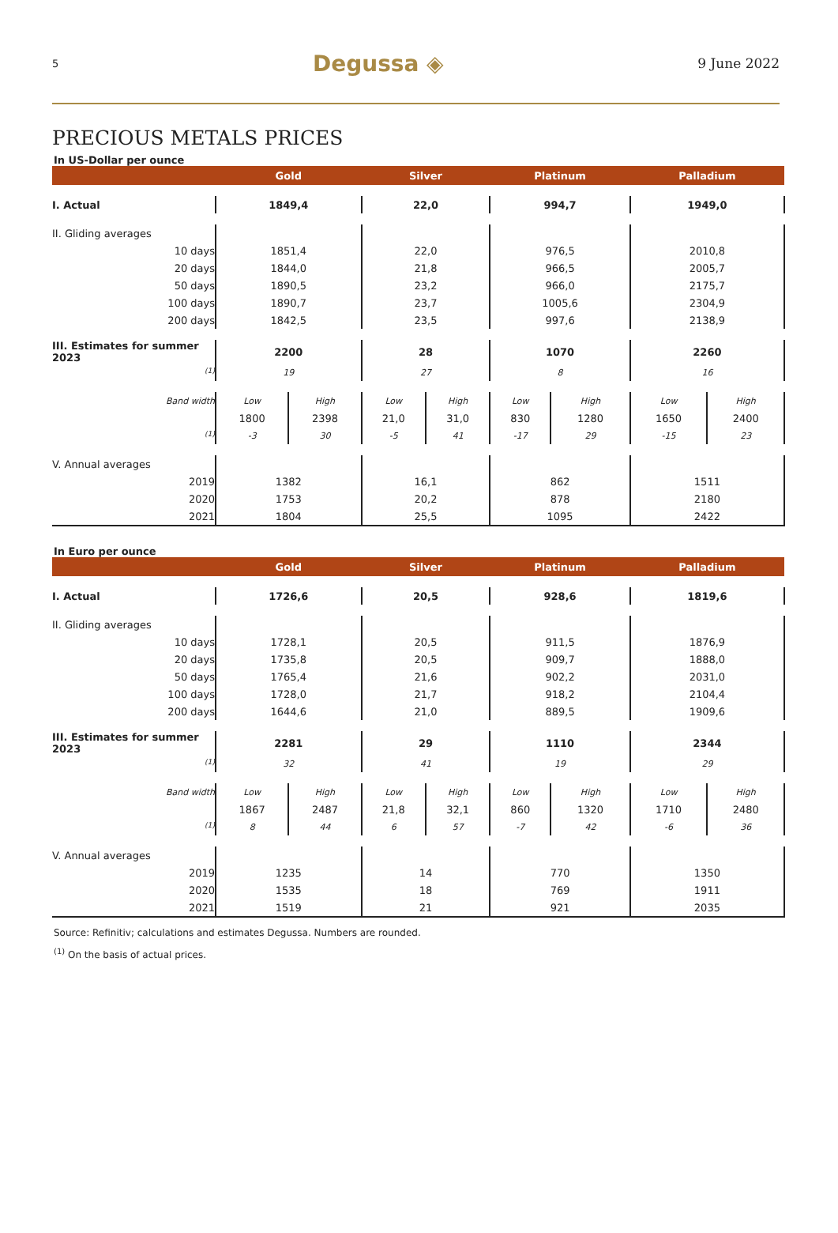5 Degussa ◈ 9 June 2022
PRECIOUS METALS PRICES
In US-Dollar per ounce
| | Gold | | Silver | | Platinum | | Palladium | |
| --- | --- | --- | --- | --- | --- | --- | --- | --- |
| I. Actual | 1849,4 | | 22,0 | | 994,7 | | 1949,0 | |
| II. Gliding averages | | | | | | | | |
| 10 days | 1851,4 | | 22,0 | | 976,5 | | 2010,8 | |
| 20 days | 1844,0 | | 21,8 | | 966,5 | | 2005,7 | |
| 50 days | 1890,5 | | 23,2 | | 966,0 | | 2175,7 | |
| 100 days | 1890,7 | | 23,7 | | 1005,6 | | 2304,9 | |
| 200 days | 1842,5 | | 23,5 | | 997,6 | | 2138,9 | |
| III. Estimates for summer 2023 | 2200 | | 28 | | 1070 | | 2260 | |
| <sup>(1)</sup> | 19 | | 27 | | 8 | | 16 | |
| Band width | Low | High | Low | High | Low | High | Low | High |
| | 1800 | 2398 | 21,0 | 31,0 | 830 | 1280 | 1650 | 2400 |
| <sup>(1)</sup> | -3 | 30 | -5 | 41 | -17 | 29 | -15 | 23 |
| V. Annual averages | | | | | | | | |
| 2019 | 1382 | | 16,1 | | 862 | | 1511 | |
| 2020 | 1753 | | 20,2 | | 878 | | 2180 | |
| 2021 | 1804 | | 25,5 | | 1095 | | 2422 | |
In Euro per ounce
| | Gold | | Silver | | Platinum | | Palladium | |
| --- | --- | --- | --- | --- | --- | --- | --- | --- |
| I. Actual | 1726,6 | | 20,5 | | 928,6 | | 1819,6 | |
| II. Gliding averages | | | | | | | | |
| 10 days | 1728,1 | | 20,5 | | 911,5 | | 1876,9 | |
| 20 days | 1735,8 | | 20,5 | | 909,7 | | 1888,0 | |
| 50 days | 1765,4 | | 21,6 | | 902,2 | | 2031,0 | |
| 100 days | 1728,0 | | 21,7 | | 918,2 | | 2104,4 | |
| 200 days | 1644,6 | | 21,0 | | 889,5 | | 1909,6 | |
| III. Estimates for summer 2023 | 2281 | | 29 | | 1110 | | 2344 | |
| <sup>(1)</sup> | 32 | | 41 | | 19 | | 29 | |
| Band width | Low | High | Low | High | Low | High | Low | High |
| | 1867 | 2487 | 21,8 | 32,1 | 860 | 1320 | 1710 | 2480 |
| <sup>(1)</sup> | 8 | 44 | 6 | 57 | -7 | 42 | -6 | 36 |
| V. Annual averages | | | | | | | | |
| 2019 | 1235 | | 14 | | 770 | | 1350 | |
| 2020 | 1535 | | 18 | | 769 | | 1911 | |
| 2021 | 1519 | | 21 | | 921 | | 2035 | |
Source: Refinitiv; calculations and estimates Degussa. Numbers are rounded.
<sup>(1)</sup> On the basis of actual prices.